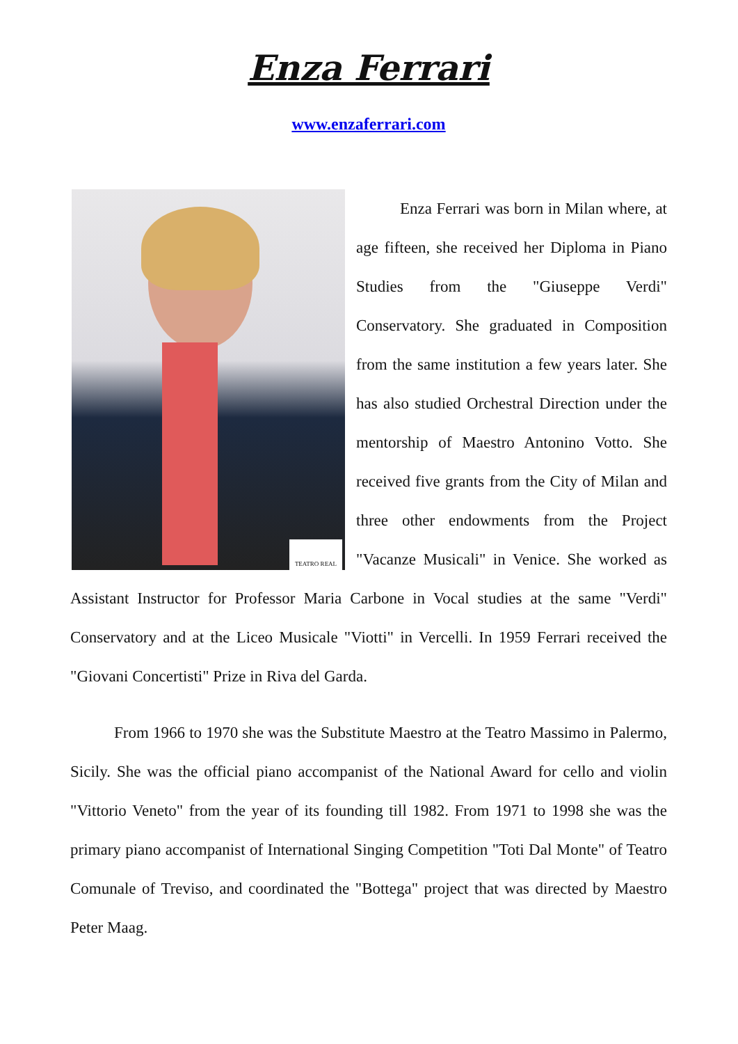Enza Ferrari
www.enzaferrari.com
TEATRO REAL
Enza Ferrari was born in Milan where, at age fifteen, she received her Diploma in Piano Studies from the "Giuseppe Verdi" Conservatory. She graduated in Composition from the same institution a few years later. She has also studied Orchestral Direction under the mentorship of Maestro Antonino Votto. She received five grants from the City of Milan and three other endowments from the Project "Vacanze Musicali" in Venice. She worked as Assistant Instructor for Professor Maria Carbone in Vocal studies at the same "Verdi" Conservatory and at the Liceo Musicale "Viotti" in Vercelli. In 1959 Ferrari received the "Giovani Concertisti" Prize in Riva del Garda.
From 1966 to 1970 she was the Substitute Maestro at the Teatro Massimo in Palermo, Sicily. She was the official piano accompanist of the National Award for cello and violin "Vittorio Veneto" from the year of its founding till 1982. From 1971 to 1998 she was the primary piano accompanist of International Singing Competition "Toti Dal Monte" of Teatro Comunale of Treviso, and coordinated the "Bottega" project that was directed by Maestro Peter Maag.